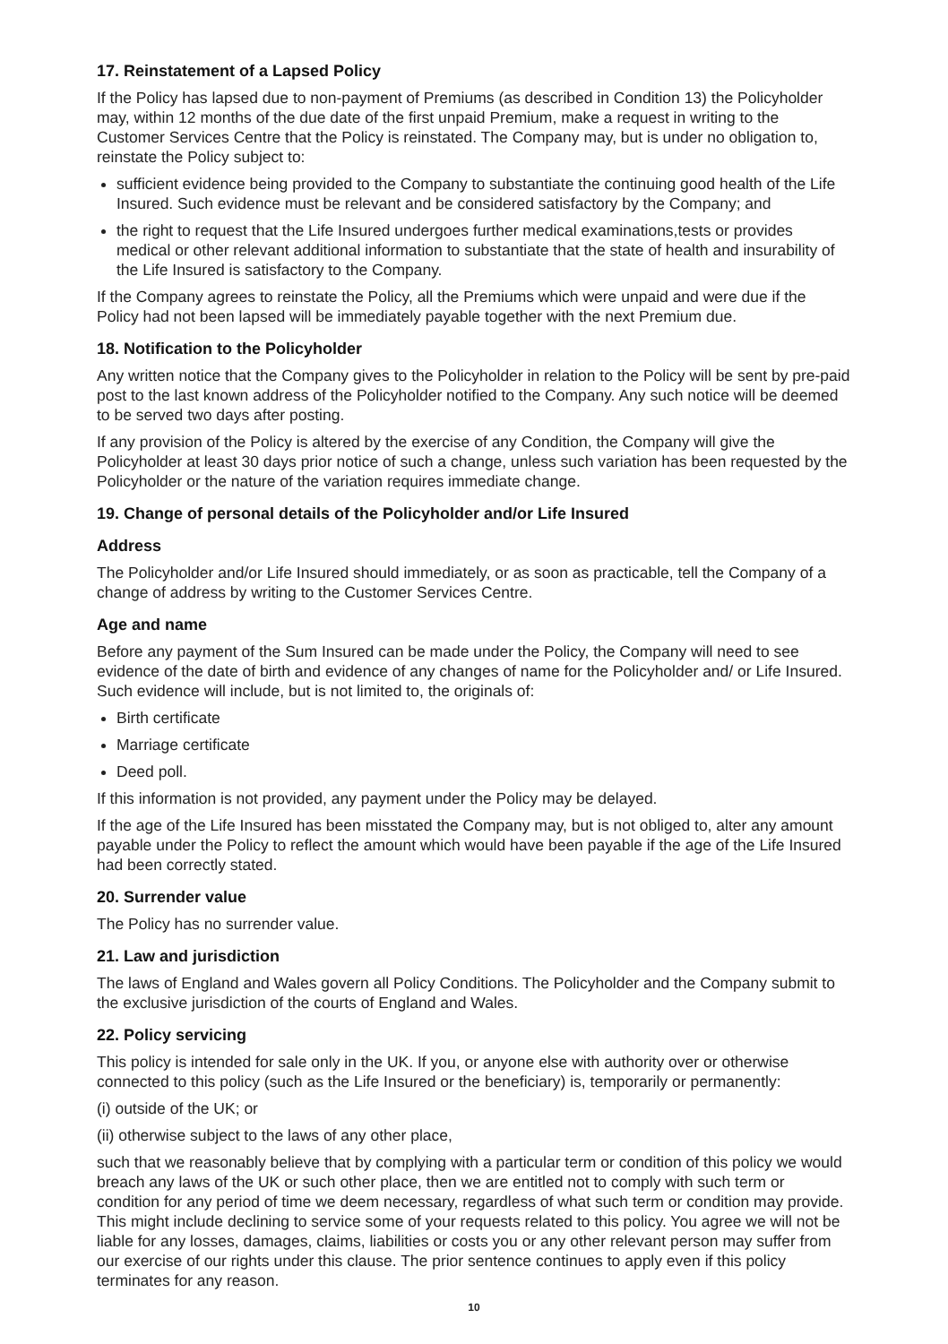17. Reinstatement of a Lapsed Policy
If the Policy has lapsed due to non-payment of Premiums (as described in Condition 13) the Policyholder may, within 12 months of the due date of the first unpaid Premium, make a request in writing to the Customer Services Centre that the Policy is reinstated. The Company may, but is under no obligation to, reinstate the Policy subject to:
sufficient evidence being provided to the Company to substantiate the continuing good health of the Life Insured. Such evidence must be relevant and be considered satisfactory by the Company; and
the right to request that the Life Insured undergoes further medical examinations,tests or provides medical or other relevant additional information to substantiate that the state of health and insurability of the Life Insured is satisfactory to the Company.
If the Company agrees to reinstate the Policy, all the Premiums which were unpaid and were due if the Policy had not been lapsed will be immediately payable together with the next Premium due.
18. Notification to the Policyholder
Any written notice that the Company gives to the Policyholder in relation to the Policy will be sent by pre-paid post to the last known address of the Policyholder notified to the Company. Any such notice will be deemed to be served two days after posting.
If any provision of the Policy is altered by the exercise of any Condition, the Company will give the Policyholder at least 30 days prior notice of such a change, unless such variation has been requested by the Policyholder or the nature of the variation requires immediate change.
19. Change of personal details of the Policyholder and/or Life Insured
Address
The Policyholder and/or Life Insured should immediately, or as soon as practicable, tell the Company of a change of address by writing to the Customer Services Centre.
Age and name
Before any payment of the Sum Insured can be made under the Policy, the Company will need to see evidence of the date of birth and evidence of any changes of name for the Policyholder and/ or Life Insured. Such evidence will include, but is not limited to, the originals of:
Birth certificate
Marriage certificate
Deed poll.
If this information is not provided, any payment under the Policy may be delayed.
If the age of the Life Insured has been misstated the Company may, but is not obliged to, alter any amount payable under the Policy to reflect the amount which would have been payable if the age of the Life Insured had been correctly stated.
20. Surrender value
The Policy has no surrender value.
21. Law and jurisdiction
The laws of England and Wales govern all Policy Conditions. The Policyholder and the Company submit to the exclusive jurisdiction of the courts of England and Wales.
22. Policy servicing
This policy is intended for sale only in the UK. If you, or anyone else with authority over or otherwise connected to this policy (such as the Life Insured or the beneficiary) is, temporarily or permanently:
(i) outside of the UK; or
(ii) otherwise subject to the laws of any other place,
such that we reasonably believe that by complying with a particular term or condition of this policy we would breach any laws of the UK or such other place, then we are entitled not to comply with such term or condition for any period of time we deem necessary, regardless of what such term or condition may provide. This might include declining to service some of your requests related to this policy. You agree we will not be liable for any losses, damages, claims, liabilities or costs you or any other relevant person may suffer from our exercise of our rights under this clause. The prior sentence continues to apply even if this policy terminates for any reason.
10